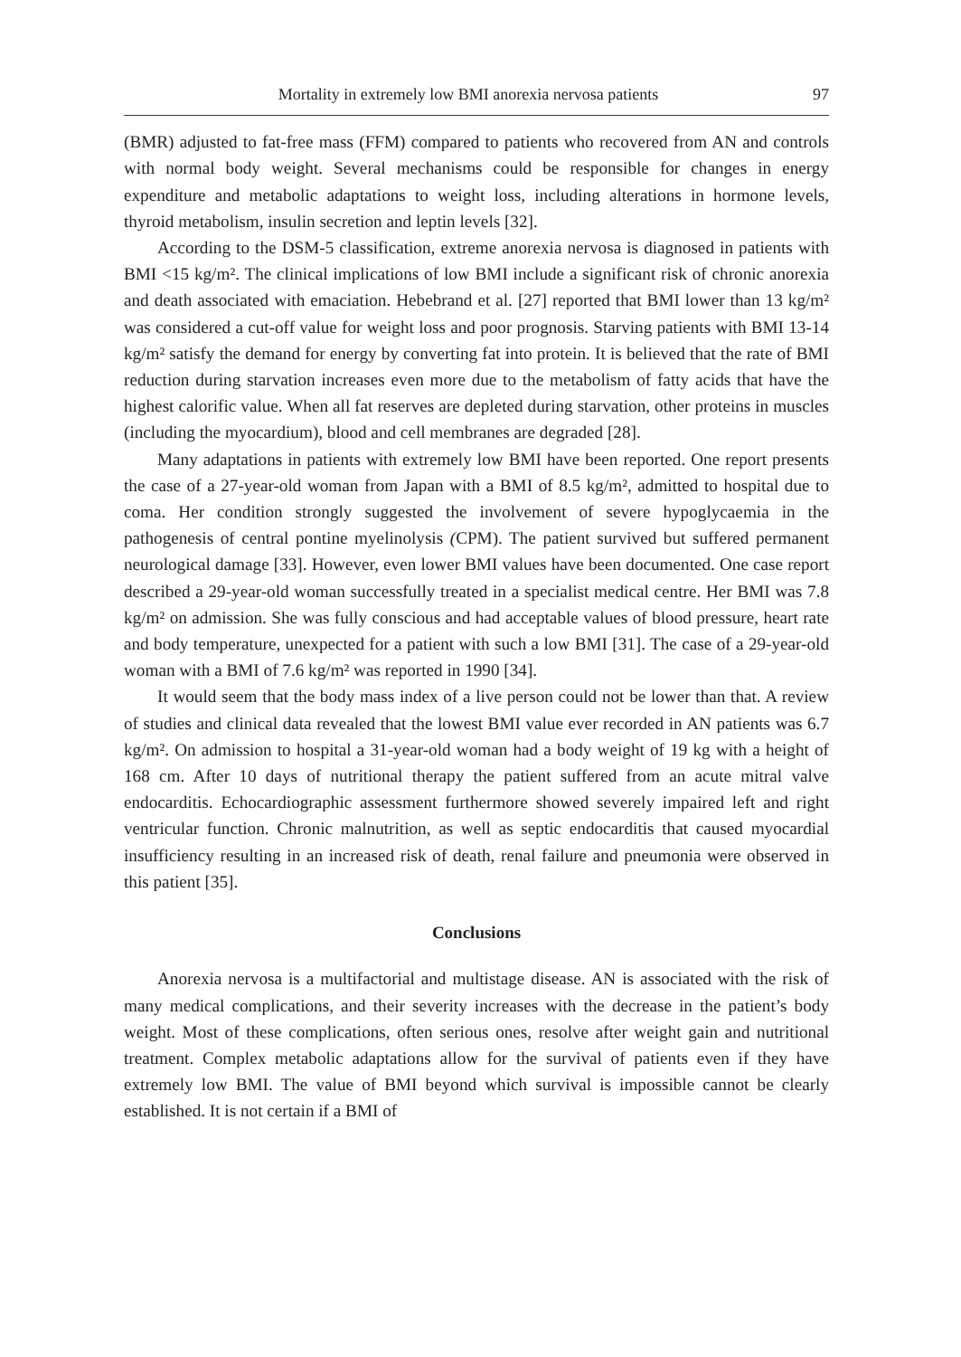Mortality in extremely low BMI anorexia nervosa patients 97
(BMR) adjusted to fat-free mass (FFM) compared to patients who recovered from AN and controls with normal body weight. Several mechanisms could be responsible for changes in energy expenditure and metabolic adaptations to weight loss, including alterations in hormone levels, thyroid metabolism, insulin secretion and leptin levels [32].
According to the DSM-5 classification, extreme anorexia nervosa is diagnosed in patients with BMI <15 kg/m². The clinical implications of low BMI include a significant risk of chronic anorexia and death associated with emaciation. Hebebrand et al. [27] reported that BMI lower than 13 kg/m² was considered a cut-off value for weight loss and poor prognosis. Starving patients with BMI 13-14 kg/m² satisfy the demand for energy by converting fat into protein. It is believed that the rate of BMI reduction during starvation increases even more due to the metabolism of fatty acids that have the highest calorific value. When all fat reserves are depleted during starvation, other proteins in muscles (including the myocardium), blood and cell membranes are degraded [28].
Many adaptations in patients with extremely low BMI have been reported. One report presents the case of a 27-year-old woman from Japan with a BMI of 8.5 kg/m², admitted to hospital due to coma. Her condition strongly suggested the involvement of severe hypoglycaemia in the pathogenesis of central pontine myelinolysis (CPM). The patient survived but suffered permanent neurological damage [33]. However, even lower BMI values have been documented. One case report described a 29-year-old woman successfully treated in a specialist medical centre. Her BMI was 7.8 kg/m² on admission. She was fully conscious and had acceptable values of blood pressure, heart rate and body temperature, unexpected for a patient with such a low BMI [31]. The case of a 29-year-old woman with a BMI of 7.6 kg/m² was reported in 1990 [34].
It would seem that the body mass index of a live person could not be lower than that. A review of studies and clinical data revealed that the lowest BMI value ever recorded in AN patients was 6.7 kg/m². On admission to hospital a 31-year-old woman had a body weight of 19 kg with a height of 168 cm. After 10 days of nutritional therapy the patient suffered from an acute mitral valve endocarditis. Echocardiographic assessment furthermore showed severely impaired left and right ventricular function. Chronic malnutrition, as well as septic endocarditis that caused myocardial insufficiency resulting in an increased risk of death, renal failure and pneumonia were observed in this patient [35].
Conclusions
Anorexia nervosa is a multifactorial and multistage disease. AN is associated with the risk of many medical complications, and their severity increases with the decrease in the patient’s body weight. Most of these complications, often serious ones, resolve after weight gain and nutritional treatment. Complex metabolic adaptations allow for the survival of patients even if they have extremely low BMI. The value of BMI beyond which survival is impossible cannot be clearly established. It is not certain if a BMI of